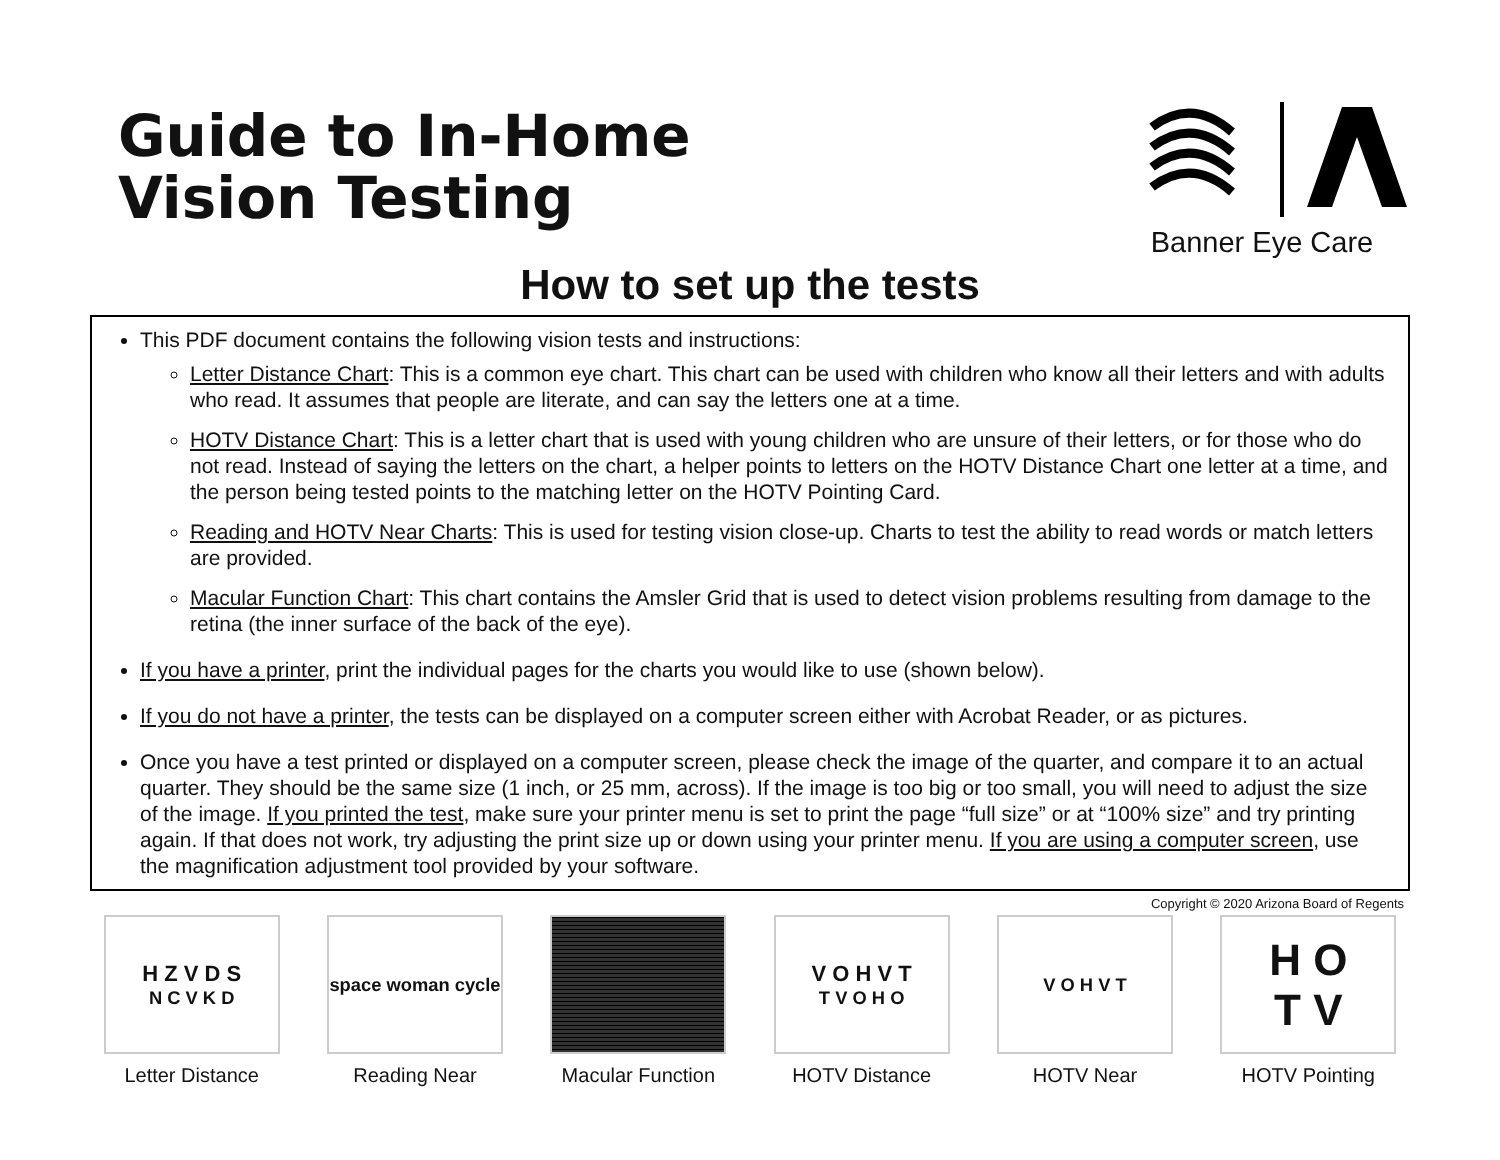Guide to In-Home
Vision Testing
Banner Eye Care
How to set up the tests
This PDF document contains the following vision tests and instructions:
Letter Distance Chart: This is a common eye chart. This chart can be used with children who know all their letters and with adults who read. It assumes that people are literate, and can say the letters one at a time.
HOTV Distance Chart: This is a letter chart that is used with young children who are unsure of their letters, or for those who do not read. Instead of saying the letters on the chart, a helper points to letters on the HOTV Distance Chart one letter at a time, and the person being tested points to the matching letter on the HOTV Pointing Card.
Reading and HOTV Near Charts: This is used for testing vision close-up. Charts to test the ability to read words or match letters are provided.
Macular Function Chart: This chart contains the Amsler Grid that is used to detect vision problems resulting from damage to the retina (the inner surface of the back of the eye).
If you have a printer, print the individual pages for the charts you would like to use (shown below).
If you do not have a printer, the tests can be displayed on a computer screen either with Acrobat Reader, or as pictures.
Once you have a test printed or displayed on a computer screen, please check the image of the quarter, and compare it to an actual quarter. They should be the same size (1 inch, or 25 mm, across). If the image is too big or too small, you will need to adjust the size of the image. If you printed the test, make sure your printer menu is set to print the page “full size” or at “100% size” and try printing again. If that does not work, try adjusting the print size up or down using your printer menu. If you are using a computer screen, use the magnification adjustment tool provided by your software.
Copyright © 2020 Arizona Board of Regents
H Z V D S
N C V K D
Letter Distance
space woman cycle
Reading Near
Macular Function
V O H V T
T V O H O
HOTV Distance
V O H V T
HOTV Near
H O
T V
HOTV Pointing